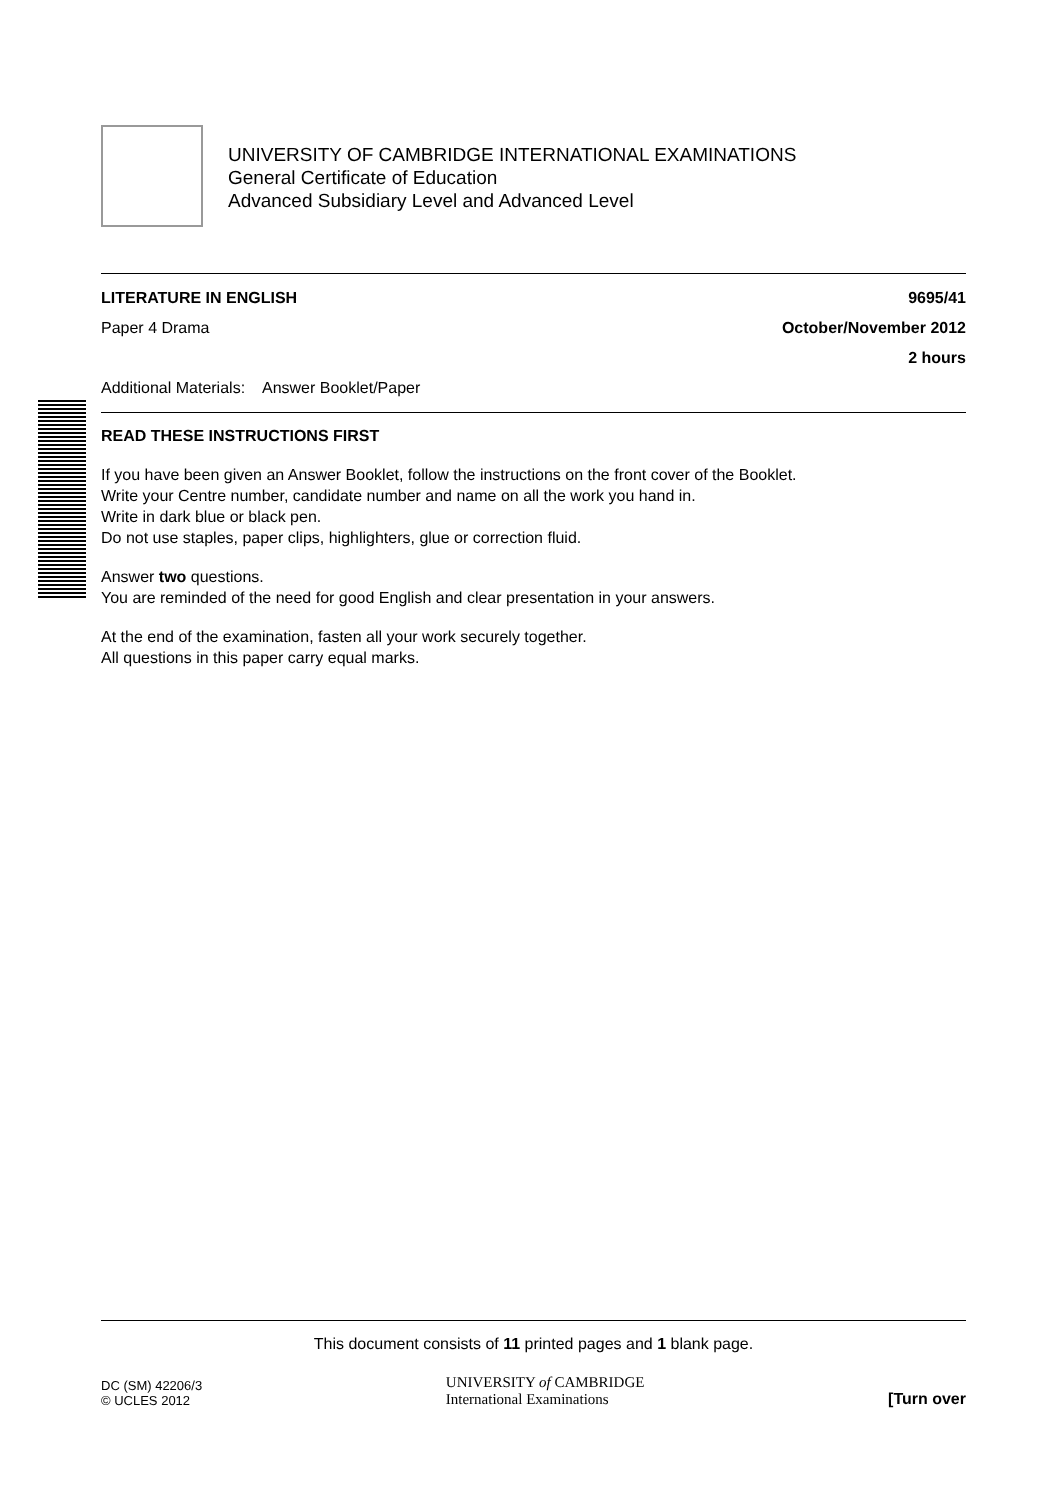UNIVERSITY OF CAMBRIDGE INTERNATIONAL EXAMINATIONS
General Certificate of Education
Advanced Subsidiary Level and Advanced Level
LITERATURE IN ENGLISH 9695/41
Paper 4 Drama October/November 2012
2 hours
Additional Materials: Answer Booklet/Paper
READ THESE INSTRUCTIONS FIRST
If you have been given an Answer Booklet, follow the instructions on the front cover of the Booklet.
Write your Centre number, candidate number and name on all the work you hand in.
Write in dark blue or black pen.
Do not use staples, paper clips, highlighters, glue or correction fluid.
Answer two questions.
You are reminded of the need for good English and clear presentation in your answers.
At the end of the examination, fasten all your work securely together.
All questions in this paper carry equal marks.
This document consists of 11 printed pages and 1 blank page.
DC (SM) 42206/3
© UCLES 2012 UNIVERSITY of CAMBRIDGE
International Examinations [Turn over